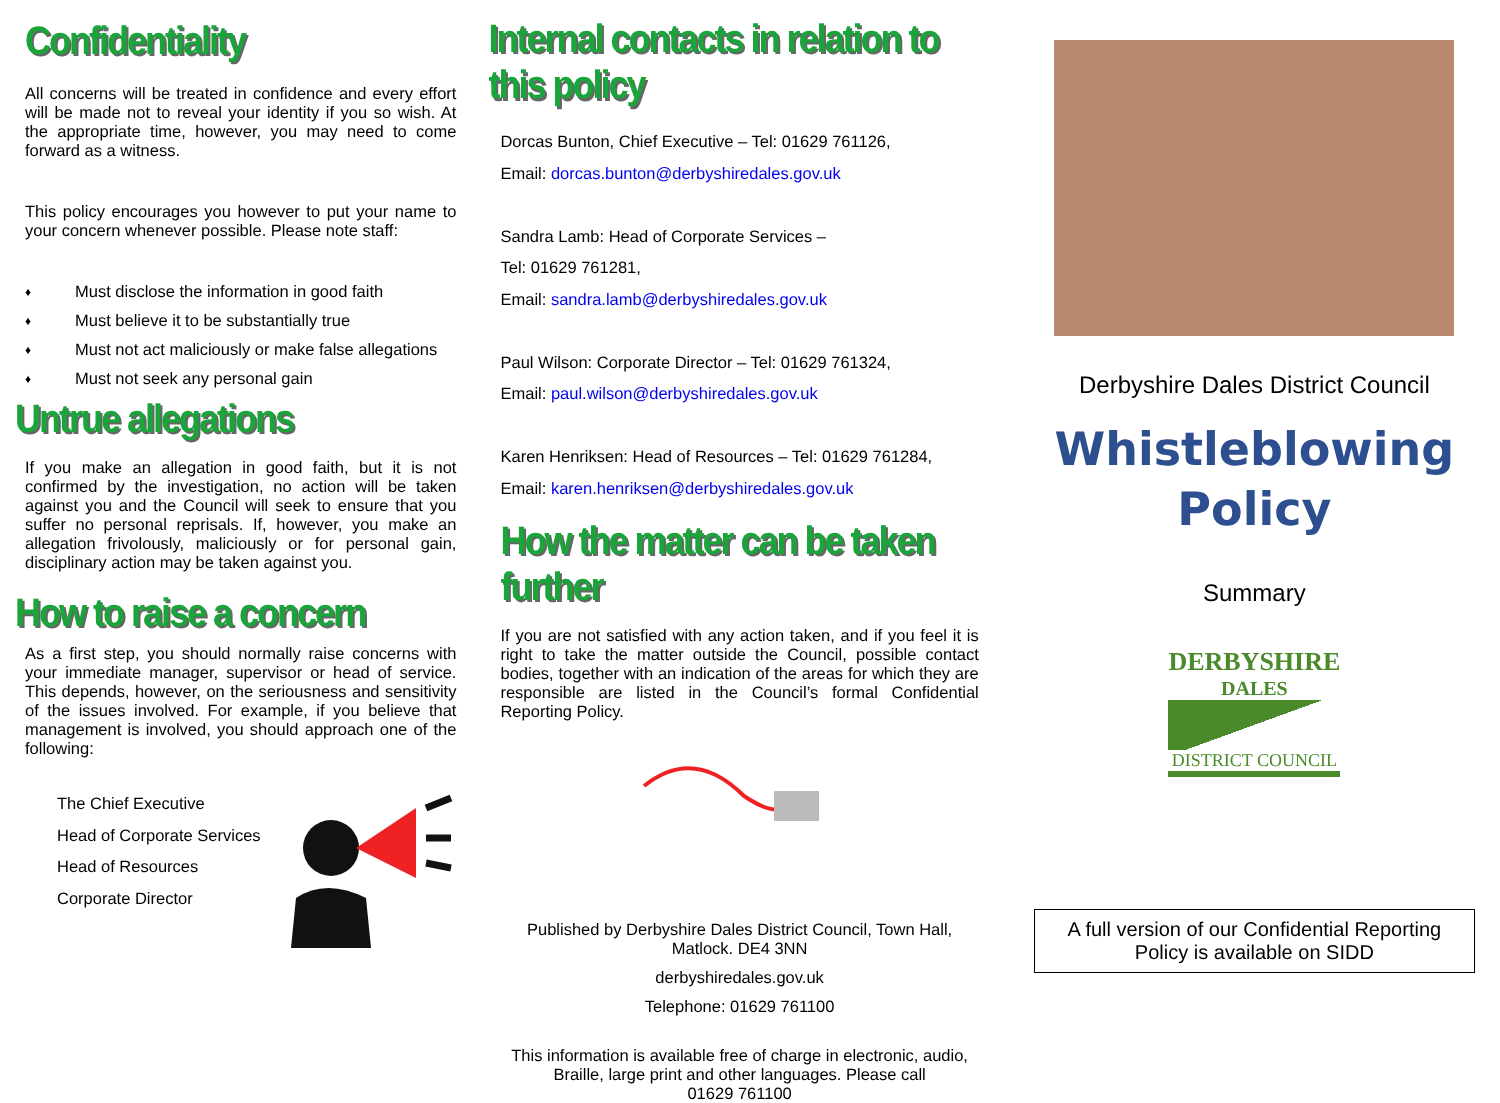Confidentiality
All concerns will be treated in confidence and every effort will be made not to reveal your identity if you so wish. At the appropriate time, however, you may need to come forward as a witness.
This policy encourages you however to put your name to your concern whenever possible. Please note staff:
♦ Must disclose the information in good faith
♦ Must believe it to be substantially true
♦ Must not act maliciously or make false allegations
♦ Must not seek any personal gain
Untrue allegations
If you make an allegation in good faith, but it is not confirmed by the investigation, no action will be taken against you and the Council will seek to ensure that you suffer no personal reprisals. If, however, you make an allegation frivolously, maliciously or for personal gain, disciplinary action may be taken against you.
How to raise a concern
As a first step, you should normally raise concerns with your immediate manager, supervisor or head of service. This depends, however, on the seriousness and sensitivity of the issues involved. For example, if you believe that management is involved, you should approach one of the following:
The Chief Executive
Head of Corporate Services
Head of Resources
Corporate Director
Internal contacts in relation to this policy
Dorcas Bunton, Chief Executive – Tel: 01629 761126,
Email: dorcas.bunton@derbyshiredales.gov.uk
Sandra Lamb: Head of Corporate Services –
Tel: 01629 761281,
Email: sandra.lamb@derbyshiredales.gov.uk
Paul Wilson: Corporate Director – Tel: 01629 761324,
Email: paul.wilson@derbyshiredales.gov.uk
Karen Henriksen: Head of Resources – Tel: 01629 761284,
Email: karen.henriksen@derbyshiredales.gov.uk
How the matter can be taken further
If you are not satisfied with any action taken, and if you feel it is right to take the matter outside the Council, possible contact bodies, together with an indication of the areas for which they are responsible are listed in the Council’s formal Confidential Reporting Policy.
Published by Derbyshire Dales District Council, Town Hall,
Matlock. DE4 3NN
derbyshiredales.gov.uk
Telephone: 01629 761100
This information is available free of charge in electronic, audio, Braille, large print and other languages. Please call
01629 761100
Derbyshire Dales District Council
Whistleblowing
Policy
Summary
DERBYSHIRE
DALES
DISTRICT COUNCIL
A full version of our Confidential Reporting Policy is available on SIDD